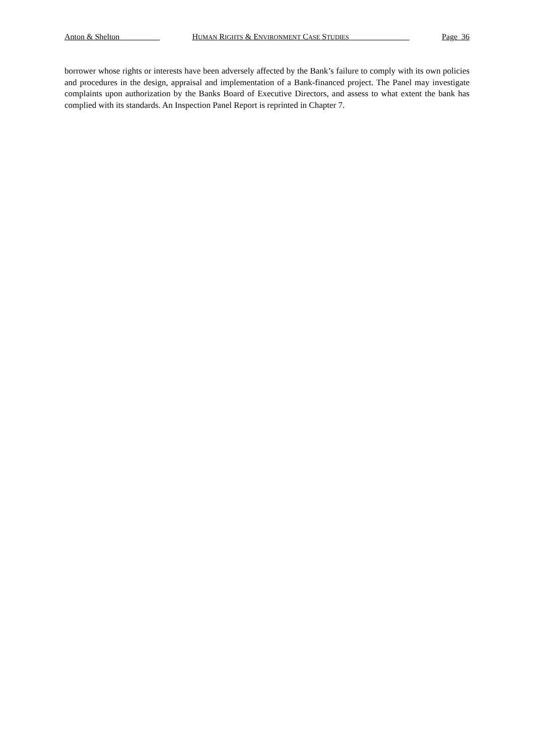Anton & Shelton HUMAN RIGHTS & ENVIRONMENT CASE STUDIES Page 36
borrower whose rights or interests have been adversely affected by the Bank’s failure to comply with its own policies and procedures in the design, appraisal and implementation of a Bank-financed project. The Panel may investigate complaints upon authorization by the Banks Board of Executive Directors, and assess to what extent the bank has complied with its standards. An Inspection Panel Report is reprinted in Chapter 7.